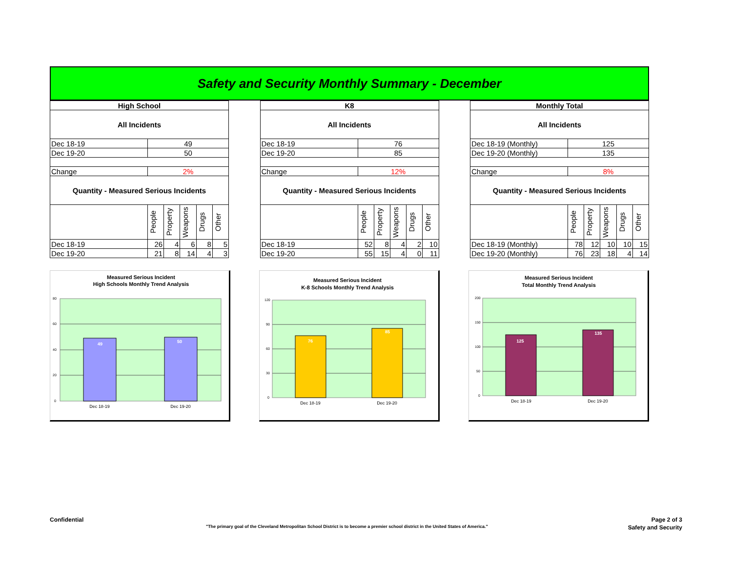Safety and Security Monthly Summary - December
| High School | | | | | |
| --- | --- | --- | --- | --- | --- |
| All Incidents | | | | | |
| Dec 18-19 | 49 | | | | |
| Dec 19-20 | 50 | | | | |
| Change | 2% | | | | |
| Quantity - Measured Serious Incidents | | | | | |
| | People | Property | Weapons | Drugs | Other |
| Dec 18-19 | 26 | 4 | 6 | 8 | 5 |
| Dec 19-20 | 21 | 8 | 14 | 4 | 3 |
| K8 | | | | | |
| --- | --- | --- | --- | --- | --- |
| All Incidents | | | | | |
| Dec 18-19 | 76 | | | | |
| Dec 19-20 | 85 | | | | |
| Change | 12% | | | | |
| Quantity - Measured Serious Incidents | | | | | |
| | People | Property | Weapons | Drugs | Other |
| Dec 18-19 | 52 | 8 | 4 | 2 | 10 |
| Dec 19-20 | 55 | 15 | 4 | 0 | 11 |
| Monthly Total | | | | | |
| --- | --- | --- | --- | --- | --- |
| All Incidents | | | | | |
| Dec 18-19 (Monthly) | 125 | | | | |
| Dec 19-20 (Monthly) | 135 | | | | |
| Change | 8% | | | | |
| Quantity - Measured Serious Incidents | | | | | |
| | People | Property | Weapons | Drugs | Other |
| Dec 18-19 (Monthly) | 78 | 12 | 10 | 10 | 15 |
| Dec 19-20 (Monthly) | 76 | 23 | 18 | 4 | 14 |
Measured Serious Incident
High Schools Monthly Trend Analysis
80
60
40
20
0
49
50
Dec 18-19
Dec 19-20
Measured Serious Incident
K-8 Schools Monthly Trend Analysis
120
90
60
30
0
76
85
Dec 18-19
Dec 19-20
Measured Serious Incident
Total Monthly Trend Analysis
200
150
100
50
0
125
135
Dec 18-19
Dec 19-20
Confidential Page 2 of 3
"The primary goal of the Cleveland Metropolitan School District is to become a premier school district in the United States of America." Safety and Security